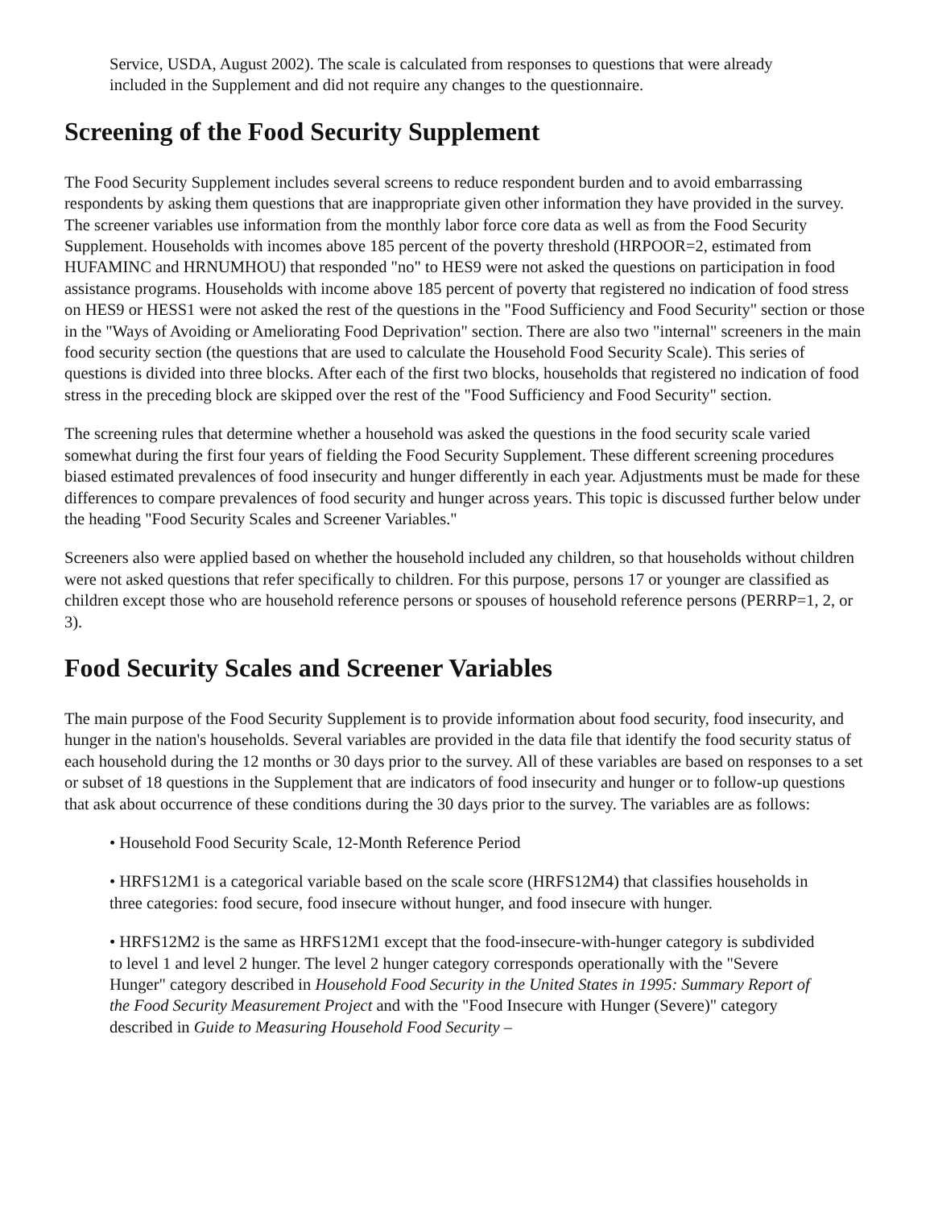Service, USDA, August 2002). The scale is calculated from responses to questions that were already included in the Supplement and did not require any changes to the questionnaire.
Screening of the Food Security Supplement
The Food Security Supplement includes several screens to reduce respondent burden and to avoid embarrassing respondents by asking them questions that are inappropriate given other information they have provided in the survey. The screener variables use information from the monthly labor force core data as well as from the Food Security Supplement. Households with incomes above 185 percent of the poverty threshold (HRPOOR=2, estimated from HUFAMINC and HRNUMHOU) that responded "no" to HES9 were not asked the questions on participation in food assistance programs. Households with income above 185 percent of poverty that registered no indication of food stress on HES9 or HESS1 were not asked the rest of the questions in the "Food Sufficiency and Food Security" section or those in the "Ways of Avoiding or Ameliorating Food Deprivation" section. There are also two "internal" screeners in the main food security section (the questions that are used to calculate the Household Food Security Scale). This series of questions is divided into three blocks. After each of the first two blocks, households that registered no indication of food stress in the preceding block are skipped over the rest of the "Food Sufficiency and Food Security" section.
The screening rules that determine whether a household was asked the questions in the food security scale varied somewhat during the first four years of fielding the Food Security Supplement. These different screening procedures biased estimated prevalences of food insecurity and hunger differently in each year. Adjustments must be made for these differences to compare prevalences of food security and hunger across years. This topic is discussed further below under the heading "Food Security Scales and Screener Variables."
Screeners also were applied based on whether the household included any children, so that households without children were not asked questions that refer specifically to children. For this purpose, persons 17 or younger are classified as children except those who are household reference persons or spouses of household reference persons (PERRP=1, 2, or 3).
Food Security Scales and Screener Variables
The main purpose of the Food Security Supplement is to provide information about food security, food insecurity, and hunger in the nation's households. Several variables are provided in the data file that identify the food security status of each household during the 12 months or 30 days prior to the survey. All of these variables are based on responses to a set or subset of 18 questions in the Supplement that are indicators of food insecurity and hunger or to follow-up questions that ask about occurrence of these conditions during the 30 days prior to the survey. The variables are as follows:
• Household Food Security Scale, 12-Month Reference Period
• HRFS12M1 is a categorical variable based on the scale score (HRFS12M4) that classifies households in three categories: food secure, food insecure without hunger, and food insecure with hunger.
• HRFS12M2 is the same as HRFS12M1 except that the food-insecure-with-hunger category is subdivided to level 1 and level 2 hunger. The level 2 hunger category corresponds operationally with the "Severe Hunger" category described in Household Food Security in the United States in 1995: Summary Report of the Food Security Measurement Project and with the "Food Insecure with Hunger (Severe)" category described in Guide to Measuring Household Food Security –